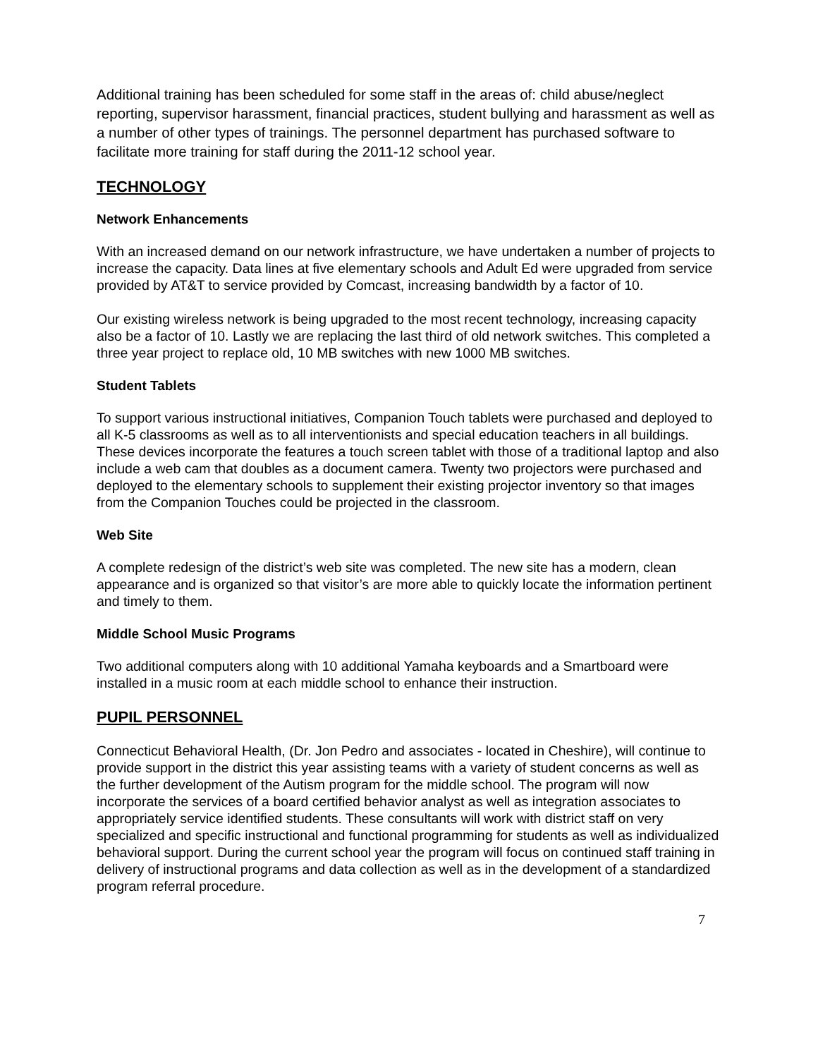Additional training has been scheduled for some staff in the areas of: child abuse/neglect reporting, supervisor harassment, financial practices, student bullying and harassment as well as a number of other types of trainings. The personnel department has purchased software to facilitate more training for staff during the 2011-12 school year.
TECHNOLOGY
Network Enhancements
With an increased demand on our network infrastructure, we have undertaken a number of projects to increase the capacity. Data lines at five elementary schools and Adult Ed were upgraded from service provided by AT&T to service provided by Comcast, increasing bandwidth by a factor of 10.
Our existing wireless network is being upgraded to the most recent technology, increasing capacity also be a factor of 10. Lastly we are replacing the last third of old network switches. This completed a three year project to replace old, 10 MB switches with new 1000 MB switches.
Student Tablets
To support various instructional initiatives, Companion Touch tablets were purchased and deployed to all K-5 classrooms as well as to all interventionists and special education teachers in all buildings. These devices incorporate the features a touch screen tablet with those of a traditional laptop and also include a web cam that doubles as a document camera. Twenty two projectors were purchased and deployed to the elementary schools to supplement their existing projector inventory so that images from the Companion Touches could be projected in the classroom.
Web Site
A complete redesign of the district’s web site was completed. The new site has a modern, clean appearance and is organized so that visitor’s are more able to quickly locate the information pertinent and timely to them.
Middle School Music Programs
Two additional computers along with 10 additional Yamaha keyboards and a Smartboard were installed in a music room at each middle school to enhance their instruction.
PUPIL PERSONNEL
Connecticut Behavioral Health, (Dr. Jon Pedro and associates - located in Cheshire), will continue to provide support in the district this year assisting teams with a variety of student concerns as well as the further development of the Autism program for the middle school. The program will now incorporate the services of a board certified behavior analyst as well as integration associates to appropriately service identified students. These consultants will work with district staff on very specialized and specific instructional and functional programming for students as well as individualized behavioral support. During the current school year the program will focus on continued staff training in delivery of instructional programs and data collection as well as in the development of a standardized program referral procedure.
7